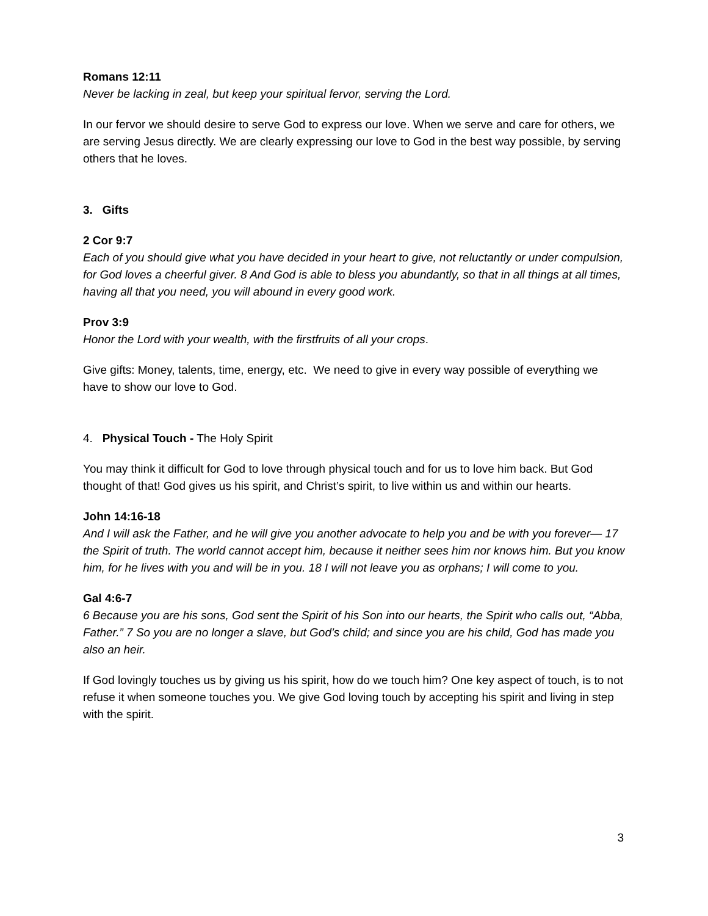Romans 12:11
Never be lacking in zeal, but keep your spiritual fervor, serving the Lord.
In our fervor we should desire to serve God to express our love. When we serve and care for others, we are serving Jesus directly. We are clearly expressing our love to God in the best way possible, by serving others that he loves.
3. Gifts
2 Cor 9:7
Each of you should give what you have decided in your heart to give, not reluctantly or under compulsion, for God loves a cheerful giver. 8 And God is able to bless you abundantly, so that in all things at all times, having all that you need, you will abound in every good work.
Prov 3:9
Honor the Lord with your wealth, with the firstfruits of all your crops.
Give gifts: Money, talents, time, energy, etc. We need to give in every way possible of everything we have to show our love to God.
4. Physical Touch - The Holy Spirit
You may think it difficult for God to love through physical touch and for us to love him back. But God thought of that! God gives us his spirit, and Christ’s spirit, to live within us and within our hearts.
John 14:16-18
And I will ask the Father, and he will give you another advocate to help you and be with you forever— 17 the Spirit of truth. The world cannot accept him, because it neither sees him nor knows him. But you know him, for he lives with you and will be in you. 18 I will not leave you as orphans; I will come to you.
Gal 4:6-7
6 Because you are his sons, God sent the Spirit of his Son into our hearts, the Spirit who calls out, “Abba, Father.” 7 So you are no longer a slave, but God’s child; and since you are his child, God has made you also an heir.
If God lovingly touches us by giving us his spirit, how do we touch him? One key aspect of touch, is to not refuse it when someone touches you. We give God loving touch by accepting his spirit and living in step with the spirit.
3